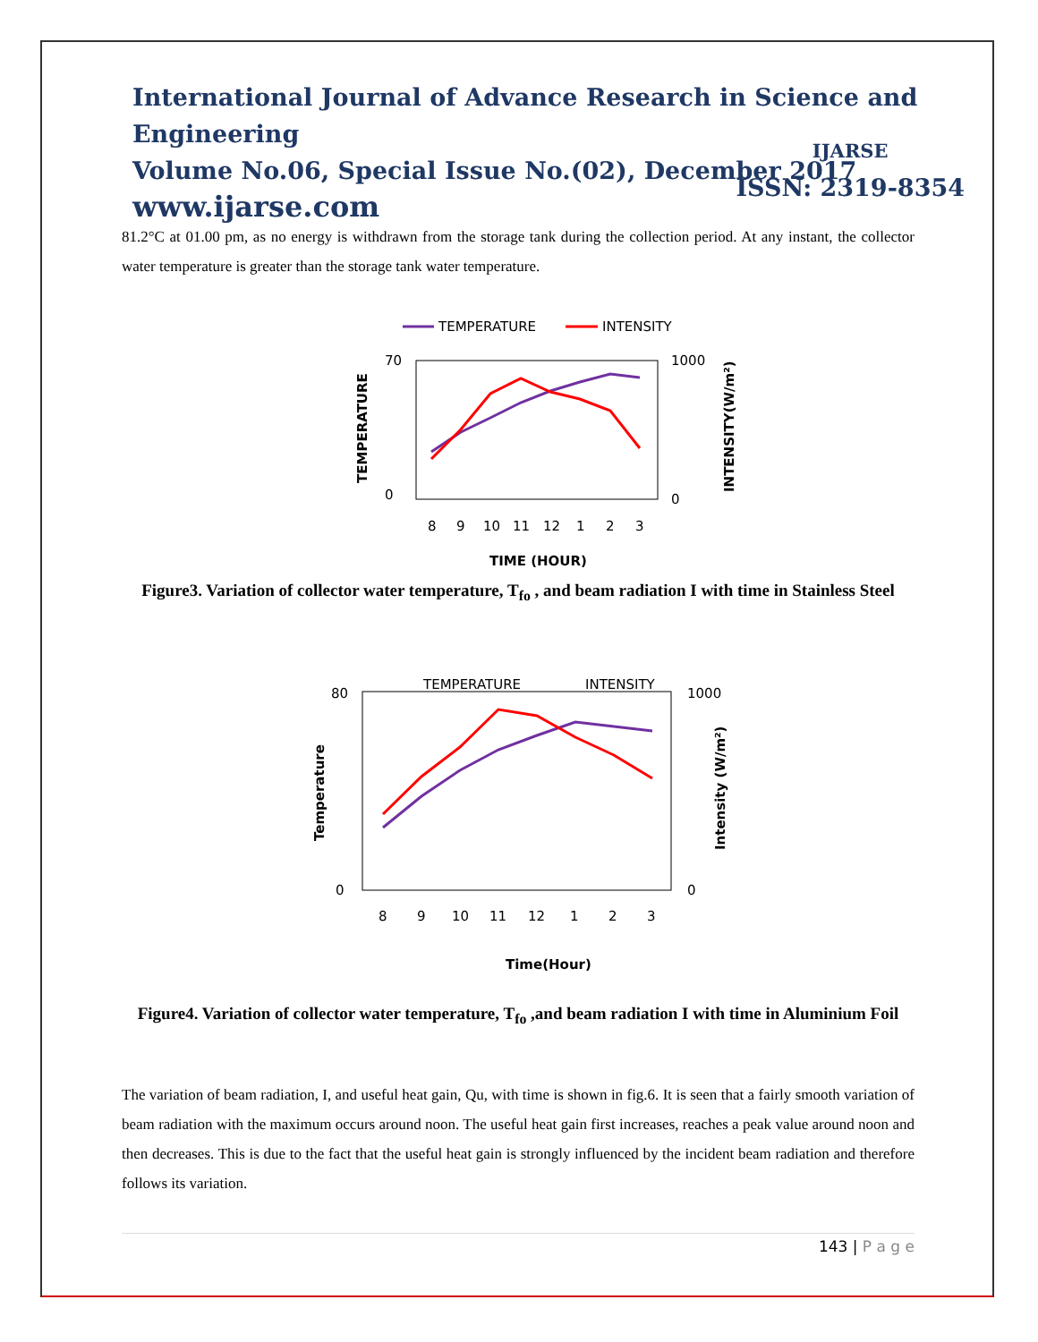International Journal of Advance Research in Science and Engineering
Volume No.06, Special Issue No.(02), December 2017
www.ijarse.com
IJARSE
ISSN: 2319-8354
81.2°C at 01.00 pm, as no energy is withdrawn from the storage tank during the collection period. At any instant, the collector water temperature is greater than the storage tank water temperature.
TEMPERATURE
INTENSITY
70
0
1000
0
8
9
10
11
12
1
2
3
TIME (HOUR)
TEMPERATURE
INTENSITY(W/m²)
Figure3. Variation of collector water temperature, T<sub>fo</sub> , and beam radiation I with time in Stainless Steel
TEMPERATURE
INTENSITY
80
0
1000
0
8
9
10
11
12
1
2
3
Time(Hour)
Temperature
Intensity (W/m²)
Figure4. Variation of collector water temperature, T<sub>fo</sub> ,and beam radiation I with time in Aluminium Foil
The variation of beam radiation, I, and useful heat gain, Qu, with time is shown in fig.6. It is seen that a fairly smooth variation of beam radiation with the maximum occurs around noon. The useful heat gain first increases, reaches a peak value around noon and then decreases. This is due to the fact that the useful heat gain is strongly influenced by the incident beam radiation and therefore follows its variation.
143 | P a g e